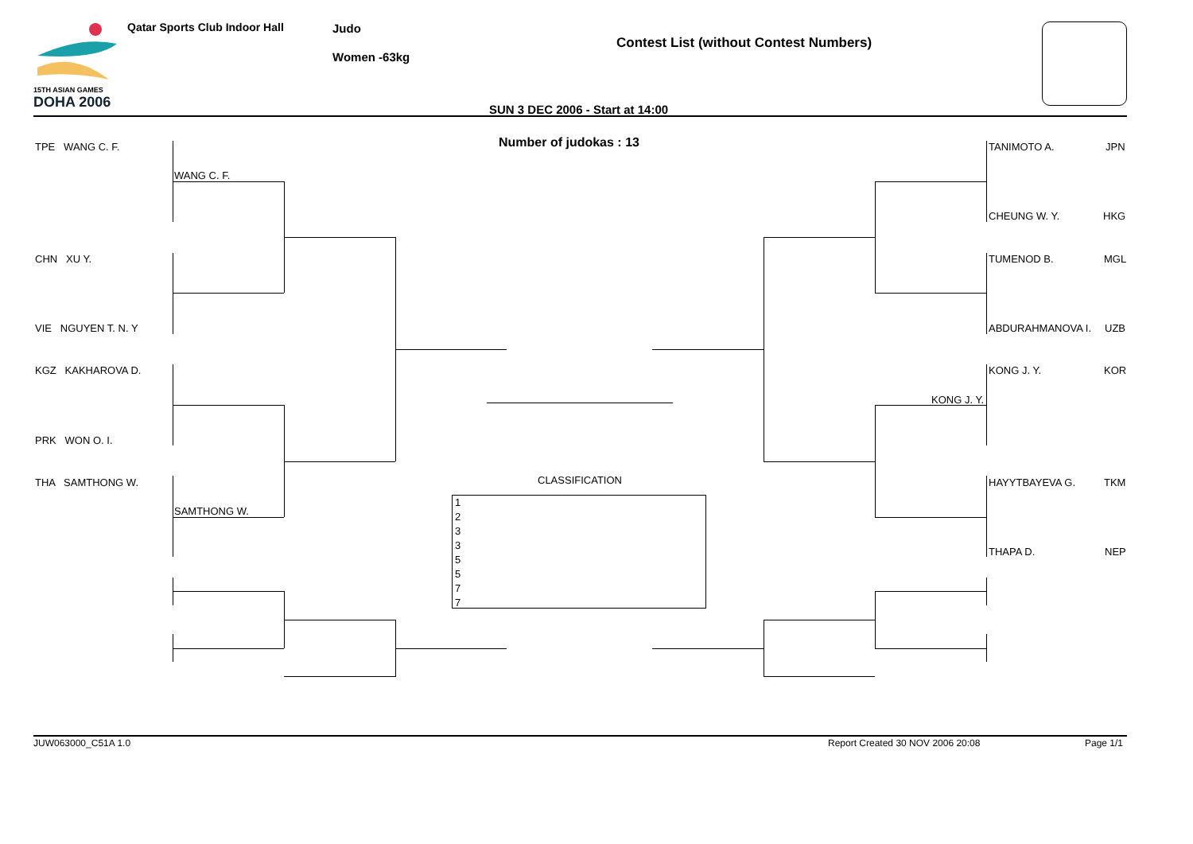15TH ASIAN GAMES
DOHA 2006
Qatar Sports Club Indoor Hall Judo
Women -63kg
Contest List (without Contest Numbers)
SUN 3 DEC 2006 - Start at 14:00
Number of judokas : 13
TPE WANG C. F.
WANG C. F.
CHN XU Y.
VIE NGUYEN T. N. Y
KGZ KAKHAROVA D.
PRK WON O. I.
THA SAMTHONG W.
SAMTHONG W.
TANIMOTO A. JPN
CHEUNG W. Y. HKG
TUMENOD B. MGL
ABDURAHMANOVA I. UZB
KONG J. Y. KOR
KONG J. Y.
HAYYTBAYEVA G. TKM
THAPA D. NEP
CLASSIFICATION
1
2
3
3
5
5
7
7
JUW063000_C51A 1.0
Report Created 30 NOV 2006 20:08
Page 1/1